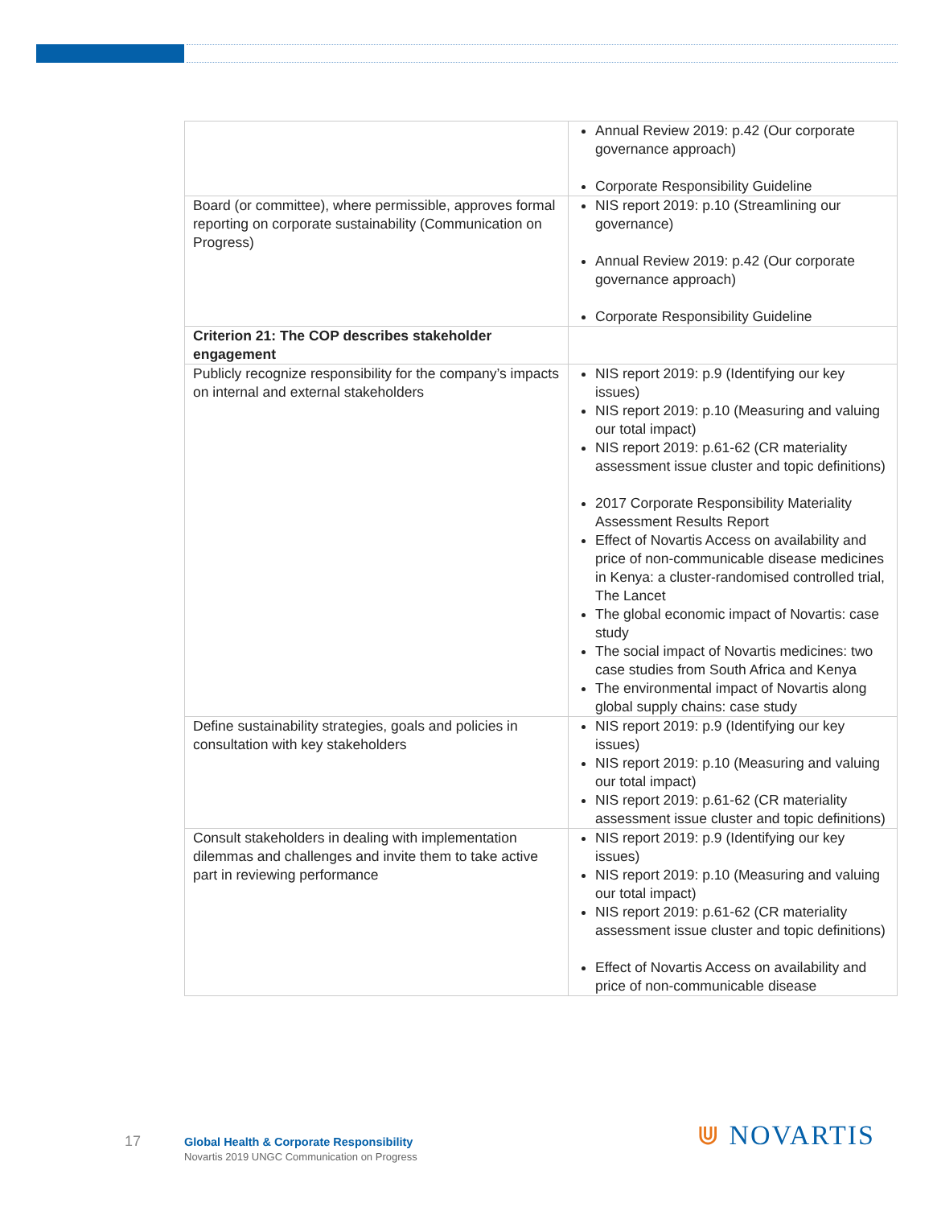| | Annual Review 2019: p.42 (Our corporate governance approach) Corporate Responsibility Guideline |
| Board (or committee), where permissible, approves formal reporting on corporate sustainability (Communication on Progress) | NIS report 2019: p.10 (Streamlining our governance) Annual Review 2019: p.42 (Our corporate governance approach) Corporate Responsibility Guideline |
| Criterion 21: The COP describes stakeholder engagement | |
| Publicly recognize responsibility for the company’s impacts on internal and external stakeholders | NIS report 2019: p.9 (Identifying our key issues) NIS report 2019: p.10 (Measuring and valuing our total impact) NIS report 2019: p.61-62 (CR materiality assessment issue cluster and topic definitions) 2017 Corporate Responsibility Materiality Assessment Results Report Effect of Novartis Access on availability and price of non-communicable disease medicines in Kenya: a cluster-randomised controlled trial, The Lancet The global economic impact of Novartis: case study The social impact of Novartis medicines: two case studies from South Africa and Kenya The environmental impact of Novartis along global supply chains: case study |
| Define sustainability strategies, goals and policies in consultation with key stakeholders | NIS report 2019: p.9 (Identifying our key issues) NIS report 2019: p.10 (Measuring and valuing our total impact) NIS report 2019: p.61-62 (CR materiality assessment issue cluster and topic definitions) |
| Consult stakeholders in dealing with implementation dilemmas and challenges and invite them to take active part in reviewing performance | NIS report 2019: p.9 (Identifying our key issues) NIS report 2019: p.10 (Measuring and valuing our total impact) NIS report 2019: p.61-62 (CR materiality assessment issue cluster and topic definitions) Effect of Novartis Access on availability and price of non-communicable disease |
17
Global Health & Corporate Responsibility
Novartis 2019 UNGC Communication on Progress
⋓ NOVARTIS